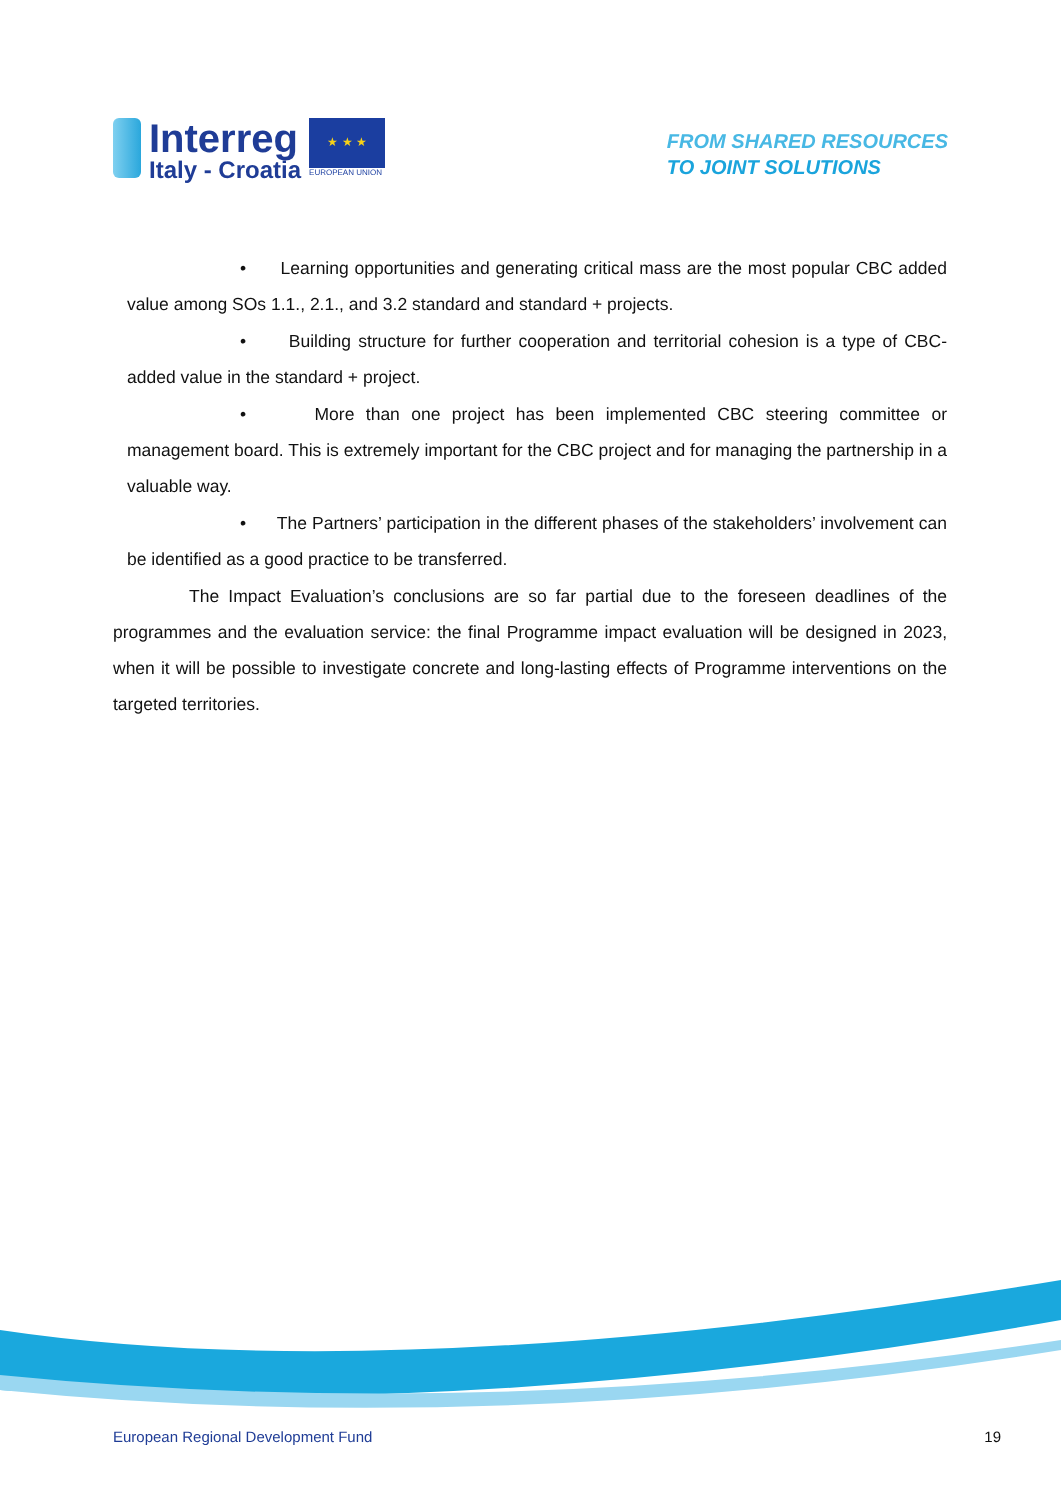Interreg
Italy - Croatia
★ ★ ★
EUROPEAN UNION
FROM SHARED RESOURCES
TO JOINT SOLUTIONS
• Learning opportunities and generating critical mass are the most popular CBC added value among SOs 1.1., 2.1., and 3.2 standard and standard + projects.
• Building structure for further cooperation and territorial cohesion is a type of CBC-added value in the standard + project.
• More than one project has been implemented CBC steering committee or management board. This is extremely important for the CBC project and for managing the partnership in a valuable way.
• The Partners’ participation in the different phases of the stakeholders’ involvement can be identified as a good practice to be transferred.
The Impact Evaluation’s conclusions are so far partial due to the foreseen deadlines of the programmes and the evaluation service: the final Programme impact evaluation will be designed in 2023, when it will be possible to investigate concrete and long-lasting effects of Programme interventions on the targeted territories.
European Regional Development Fund 19